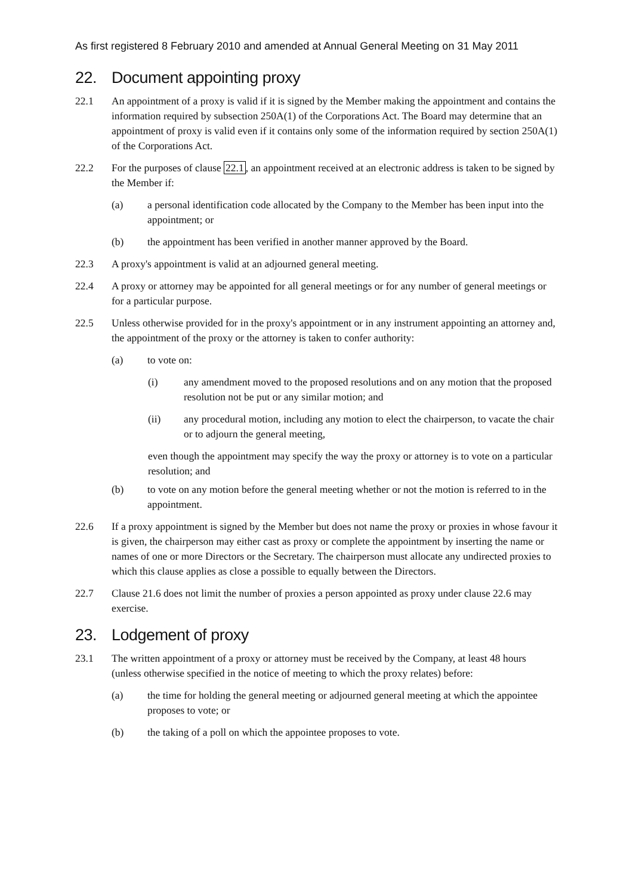As first registered 8 February 2010 and amended at Annual General Meeting on 31 May 2011
22. Document appointing proxy
22.1 An appointment of a proxy is valid if it is signed by the Member making the appointment and contains the information required by subsection 250A(1) of the Corporations Act. The Board may determine that an appointment of proxy is valid even if it contains only some of the information required by section 250A(1) of the Corporations Act.
22.2 For the purposes of clause 22.1, an appointment received at an electronic address is taken to be signed by the Member if:
(a) a personal identification code allocated by the Company to the Member has been input into the appointment; or
(b) the appointment has been verified in another manner approved by the Board.
22.3 A proxy's appointment is valid at an adjourned general meeting.
22.4 A proxy or attorney may be appointed for all general meetings or for any number of general meetings or for a particular purpose.
22.5 Unless otherwise provided for in the proxy's appointment or in any instrument appointing an attorney and, the appointment of the proxy or the attorney is taken to confer authority:
(a) to vote on:
(i) any amendment moved to the proposed resolutions and on any motion that the proposed resolution not be put or any similar motion; and
(ii) any procedural motion, including any motion to elect the chairperson, to vacate the chair or to adjourn the general meeting,
even though the appointment may specify the way the proxy or attorney is to vote on a particular resolution; and
(b) to vote on any motion before the general meeting whether or not the motion is referred to in the appointment.
22.6 If a proxy appointment is signed by the Member but does not name the proxy or proxies in whose favour it is given, the chairperson may either cast as proxy or complete the appointment by inserting the name or names of one or more Directors or the Secretary. The chairperson must allocate any undirected proxies to which this clause applies as close a possible to equally between the Directors.
22.7 Clause 21.6 does not limit the number of proxies a person appointed as proxy under clause 22.6 may exercise.
23. Lodgement of proxy
23.1 The written appointment of a proxy or attorney must be received by the Company, at least 48 hours (unless otherwise specified in the notice of meeting to which the proxy relates) before:
(a) the time for holding the general meeting or adjourned general meeting at which the appointee proposes to vote; or
(b) the taking of a poll on which the appointee proposes to vote.